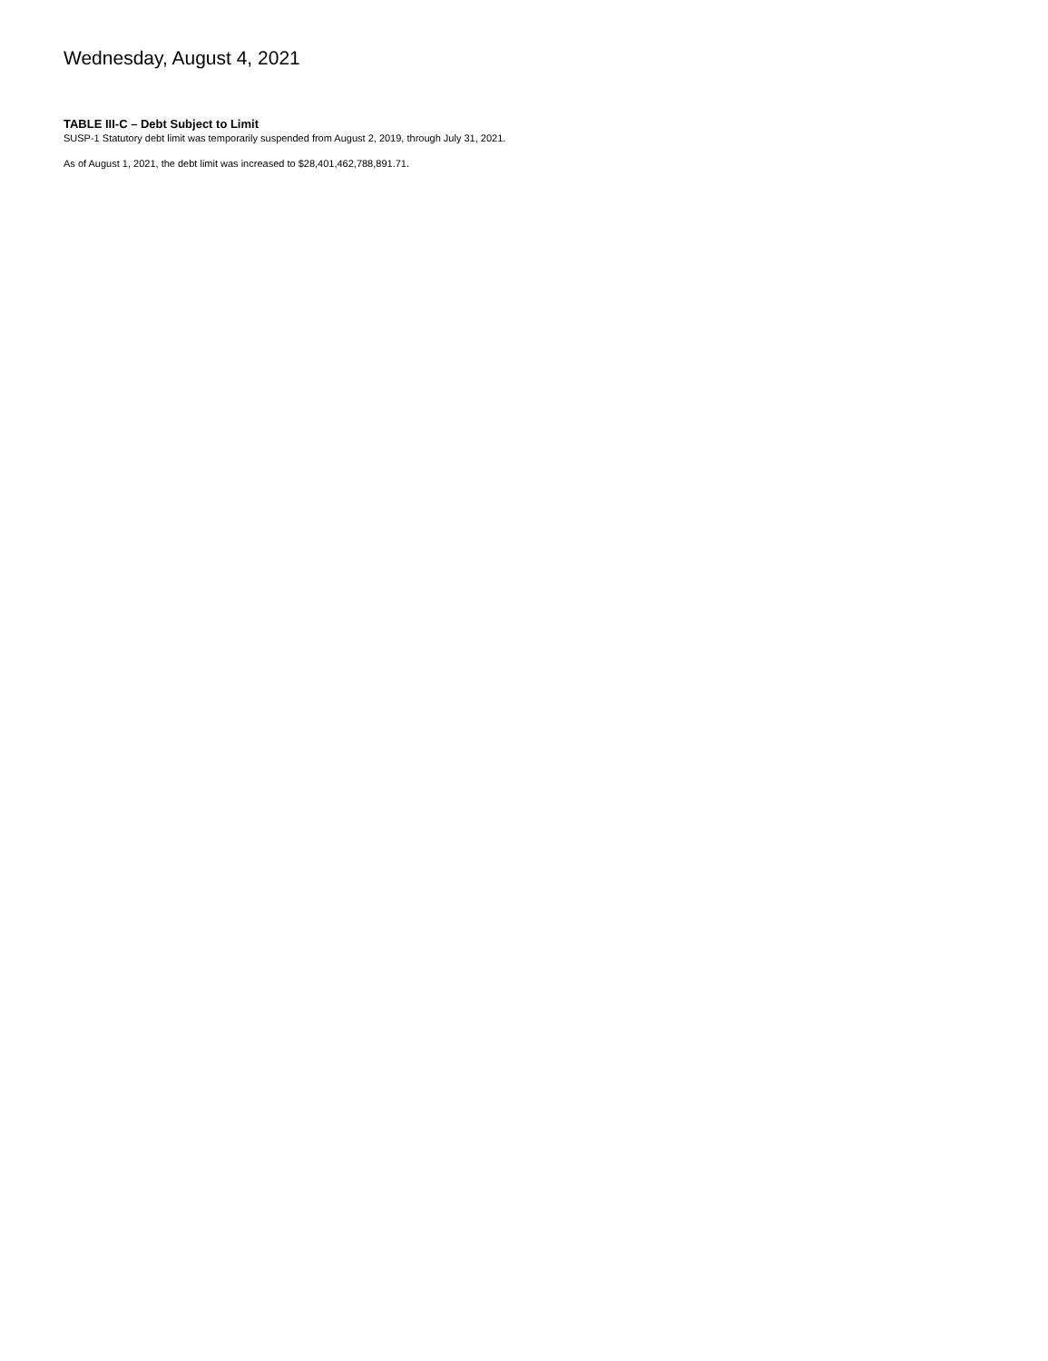Wednesday, August 4, 2021
TABLE III-C – Debt Subject to Limit
SUSP-1 Statutory debt limit was temporarily suspended from August 2, 2019, through July 31, 2021.
As of August 1, 2021, the debt limit was increased to $28,401,462,788,891.71.